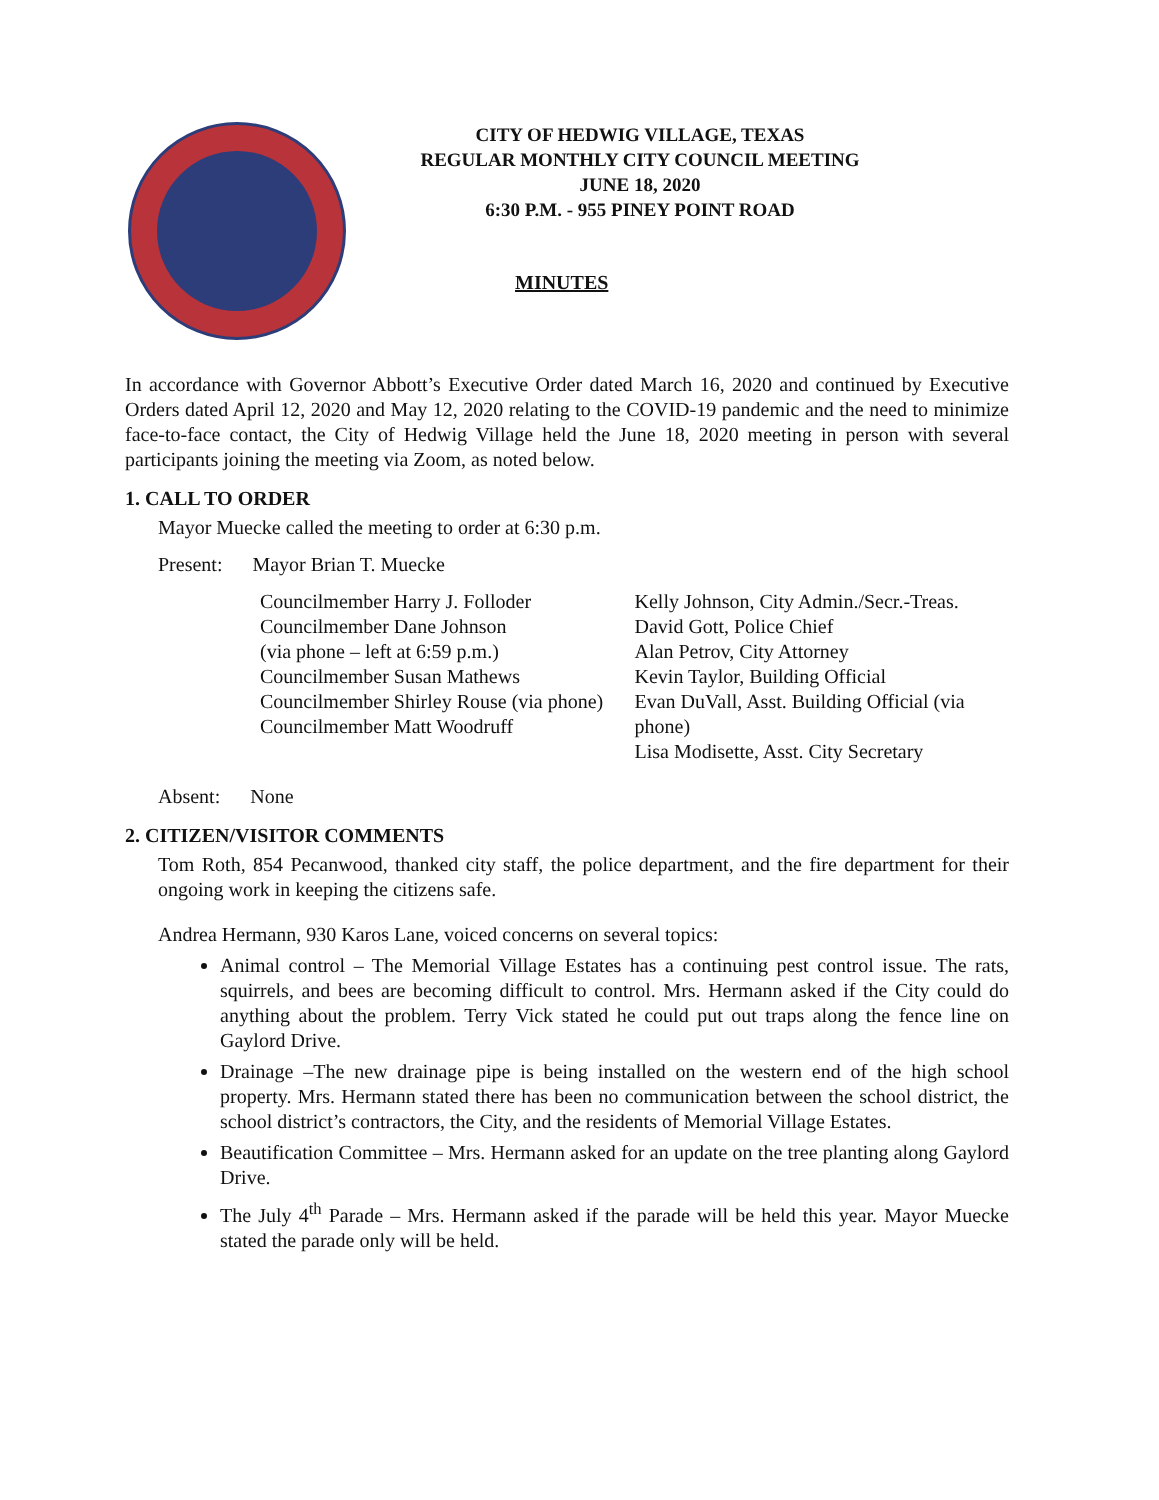CITY OF HEDWIG VILLAGE, TEXAS
REGULAR MONTHLY CITY COUNCIL MEETING
JUNE 18, 2020
6:30 P.M. - 955 PINEY POINT ROAD
MINUTES
In accordance with Governor Abbott’s Executive Order dated March 16, 2020 and continued by Executive Orders dated April 12, 2020 and May 12, 2020 relating to the COVID-19 pandemic and the need to minimize face-to-face contact, the City of Hedwig Village held the June 18, 2020 meeting in person with several participants joining the meeting via Zoom, as noted below.
1. CALL TO ORDER
Mayor Muecke called the meeting to order at 6:30 p.m.
Present: Mayor Brian T. Muecke
Councilmember Harry J. Folloder
Councilmember Dane Johnson
(via phone – left at 6:59 p.m.)
Councilmember Susan Mathews
Councilmember Shirley Rouse (via phone)
Councilmember Matt Woodruff
Kelly Johnson, City Admin./Secr.-Treas.
David Gott, Police Chief
Alan Petrov, City Attorney
Kevin Taylor, Building Official
Evan DuVall, Asst. Building Official (via phone)
Lisa Modisette, Asst. City Secretary
Absent: None
2. CITIZEN/VISITOR COMMENTS
Tom Roth, 854 Pecanwood, thanked city staff, the police department, and the fire department for their ongoing work in keeping the citizens safe.
Andrea Hermann, 930 Karos Lane, voiced concerns on several topics:
Animal control – The Memorial Village Estates has a continuing pest control issue. The rats, squirrels, and bees are becoming difficult to control. Mrs. Hermann asked if the City could do anything about the problem. Terry Vick stated he could put out traps along the fence line on Gaylord Drive.
Drainage –The new drainage pipe is being installed on the western end of the high school property. Mrs. Hermann stated there has been no communication between the school district, the school district’s contractors, the City, and the residents of Memorial Village Estates.
Beautification Committee – Mrs. Hermann asked for an update on the tree planting along Gaylord Drive.
The July 4<sup>th</sup> Parade – Mrs. Hermann asked if the parade will be held this year. Mayor Muecke stated the parade only will be held.